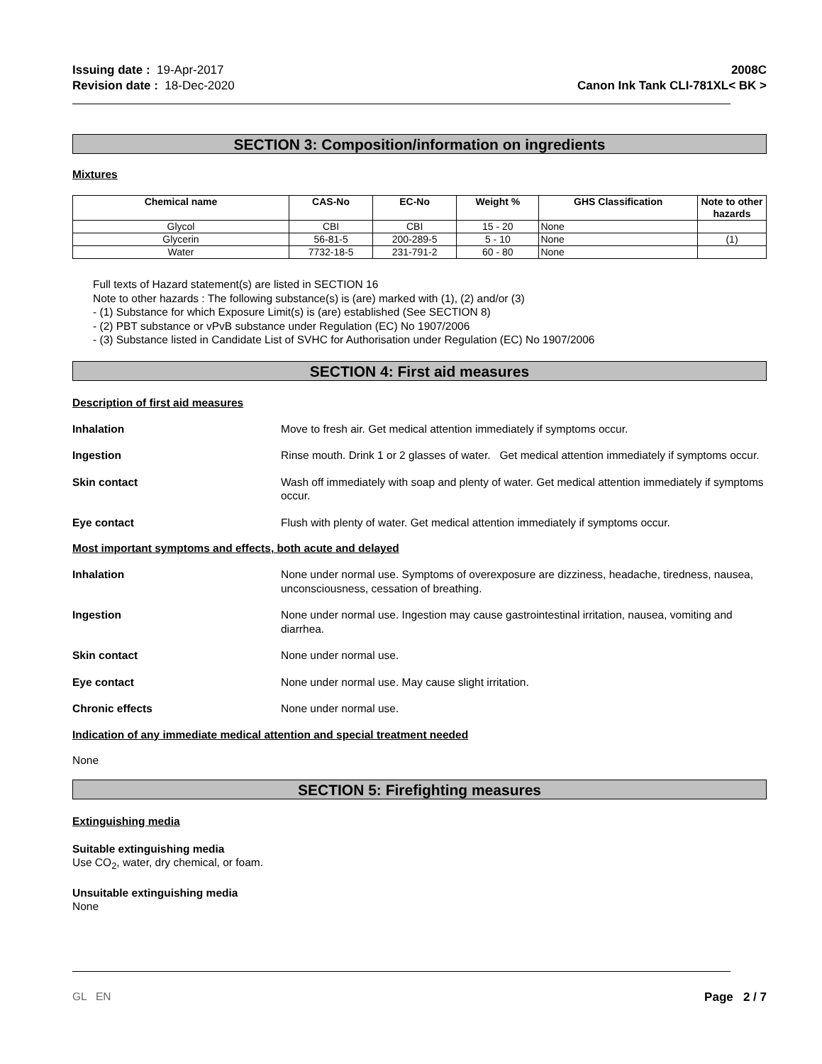Issuing date : 19-Apr-2017
Revision date : 18-Dec-2020
2008C
Canon Ink Tank CLI-781XL< BK >
SECTION 3: Composition/information on ingredients
Mixtures
| Chemical name | CAS-No | EC-No | Weight % | GHS Classification | Note to other hazards |
| --- | --- | --- | --- | --- | --- |
| Glycol | CBI | CBI | 15 - 20 | None | |
| Glycerin | 56-81-5 | 200-289-5 | 5 - 10 | None | (1) |
| Water | 7732-18-5 | 231-791-2 | 60 - 80 | None | |
Full texts of Hazard statement(s) are listed in SECTION 16
Note to other hazards : The following substance(s) is (are) marked with (1), (2) and/or (3)
- (1) Substance for which Exposure Limit(s) is (are) established (See SECTION 8)
- (2) PBT substance or vPvB substance under Regulation (EC) No 1907/2006
- (3) Substance listed in Candidate List of SVHC for Authorisation under Regulation (EC) No 1907/2006
SECTION 4: First aid measures
Description of first aid measures
Inhalation Move to fresh air. Get medical attention immediately if symptoms occur.
Ingestion Rinse mouth. Drink 1 or 2 glasses of water. Get medical attention immediately if symptoms occur.
Skin contact Wash off immediately with soap and plenty of water. Get medical attention immediately if symptoms occur.
Eye contact Flush with plenty of water. Get medical attention immediately if symptoms occur.
Most important symptoms and effects, both acute and delayed
Inhalation None under normal use. Symptoms of overexposure are dizziness, headache, tiredness, nausea, unconsciousness, cessation of breathing.
Ingestion None under normal use. Ingestion may cause gastrointestinal irritation, nausea, vomiting and diarrhea.
Skin contact None under normal use.
Eye contact None under normal use. May cause slight irritation.
Chronic effects None under normal use.
Indication of any immediate medical attention and special treatment needed
None
SECTION 5: Firefighting measures
Extinguishing media
Suitable extinguishing media
Use CO<sub>2</sub>, water, dry chemical, or foam.
Unsuitable extinguishing media
None
GL EN Page 2 / 7